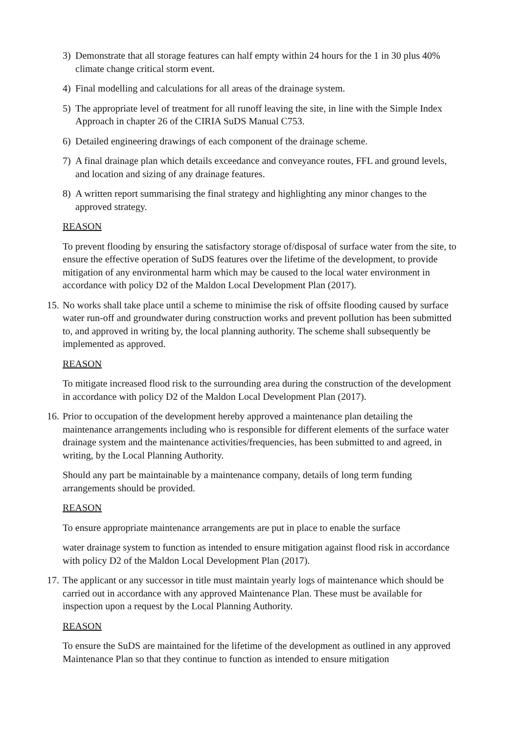3) Demonstrate that all storage features can half empty within 24 hours for the 1 in 30 plus 40% climate change critical storm event.
4) Final modelling and calculations for all areas of the drainage system.
5) The appropriate level of treatment for all runoff leaving the site, in line with the Simple Index Approach in chapter 26 of the CIRIA SuDS Manual C753.
6) Detailed engineering drawings of each component of the drainage scheme.
7) A final drainage plan which details exceedance and conveyance routes, FFL and ground levels, and location and sizing of any drainage features.
8) A written report summarising the final strategy and highlighting any minor changes to the approved strategy.
REASON
To prevent flooding by ensuring the satisfactory storage of/disposal of surface water from the site, to ensure the effective operation of SuDS features over the lifetime of the development, to provide mitigation of any environmental harm which may be caused to the local water environment in accordance with policy D2 of the Maldon Local Development Plan (2017).
15. No works shall take place until a scheme to minimise the risk of offsite flooding caused by surface water run-off and groundwater during construction works and prevent pollution has been submitted to, and approved in writing by, the local planning authority. The scheme shall subsequently be implemented as approved.
REASON
To mitigate increased flood risk to the surrounding area during the construction of the development in accordance with policy D2 of the Maldon Local Development Plan (2017).
16. Prior to occupation of the development hereby approved a maintenance plan detailing the maintenance arrangements including who is responsible for different elements of the surface water drainage system and the maintenance activities/frequencies, has been submitted to and agreed, in writing, by the Local Planning Authority.
Should any part be maintainable by a maintenance company, details of long term funding arrangements should be provided.
REASON
To ensure appropriate maintenance arrangements are put in place to enable the surface
water drainage system to function as intended to ensure mitigation against flood risk in accordance with policy D2 of the Maldon Local Development Plan (2017).
17. The applicant or any successor in title must maintain yearly logs of maintenance which should be carried out in accordance with any approved Maintenance Plan. These must be available for inspection upon a request by the Local Planning Authority.
REASON
To ensure the SuDS are maintained for the lifetime of the development as outlined in any approved Maintenance Plan so that they continue to function as intended to ensure mitigation